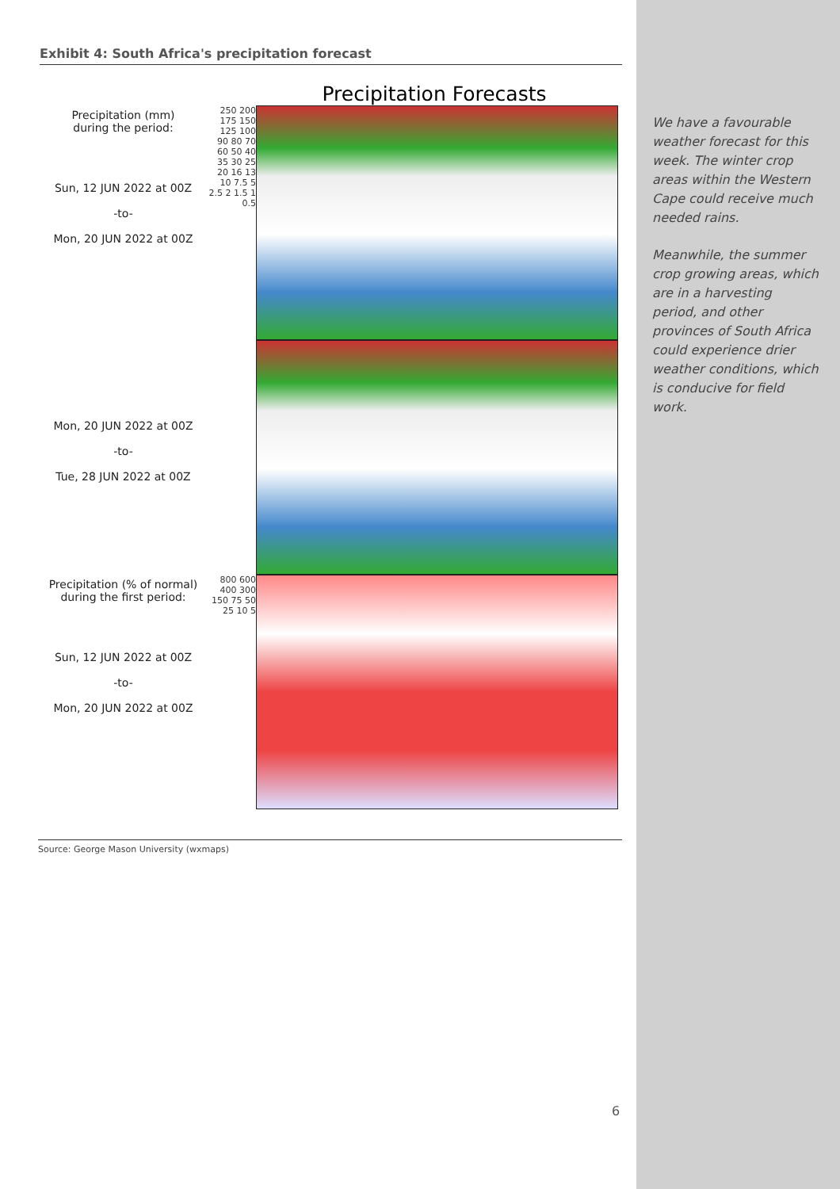Exhibit 4: South Africa's precipitation forecast
Precipitation Forecasts
Precipitation (mm)
during the period:
Sun, 12 JUN 2022 at 00Z
-to-
Mon, 20 JUN 2022 at 00Z
250 200 175 150 125 100 90 80 70 60 50 40 35 30 25 20 16 13 10 7.5 5 2.5 2 1.5 1 0.5
Mon, 20 JUN 2022 at 00Z
-to-
Tue, 28 JUN 2022 at 00Z
Precipitation (% of normal)
during the first period:
Sun, 12 JUN 2022 at 00Z
-to-
Mon, 20 JUN 2022 at 00Z
800 600 400 300 150 75 50 25 10 5
Source: George Mason University (wxmaps)
We have a favourable weather forecast for this week. The winter crop areas within the Western Cape could receive much needed rains.
Meanwhile, the summer crop growing areas, which are in a harvesting period, and other provinces of South Africa could experience drier weather conditions, which is conducive for field work.
6